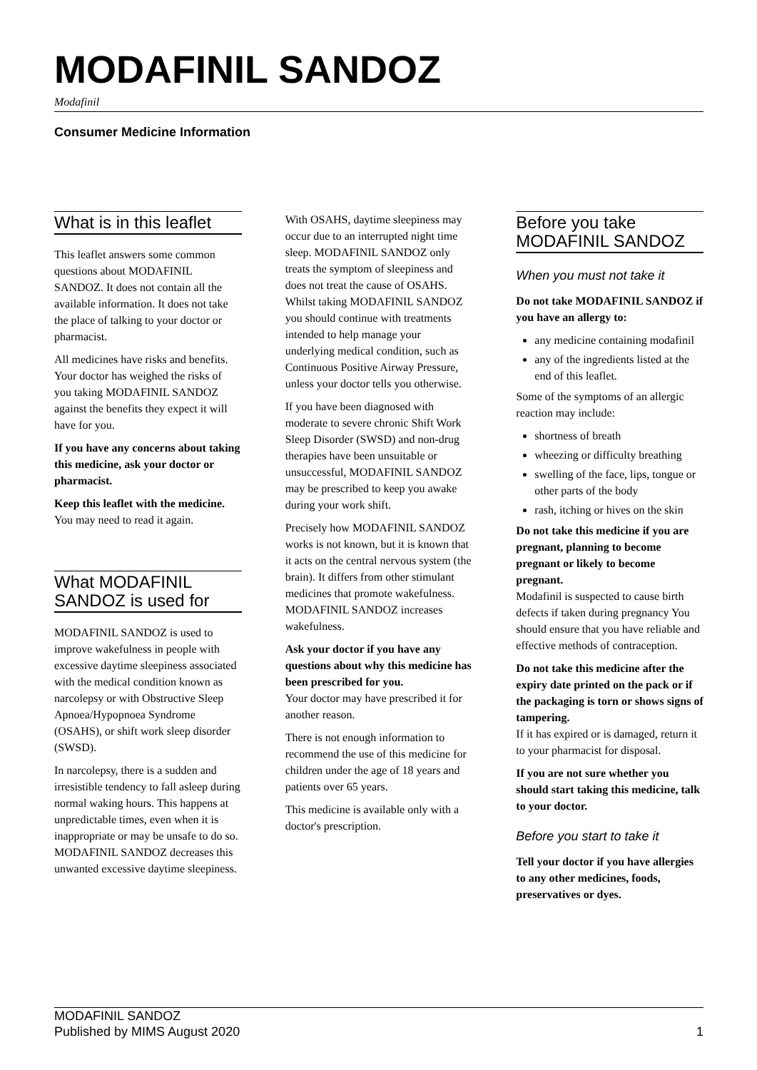MODAFINIL SANDOZ
Modafinil
Consumer Medicine Information
What is in this leaflet
This leaflet answers some common questions about MODAFINIL SANDOZ. It does not contain all the available information. It does not take the place of talking to your doctor or pharmacist.
All medicines have risks and benefits. Your doctor has weighed the risks of you taking MODAFINIL SANDOZ against the benefits they expect it will have for you.
If you have any concerns about taking this medicine, ask your doctor or pharmacist.
Keep this leaflet with the medicine.
You may need to read it again.
What MODAFINIL SANDOZ is used for
MODAFINIL SANDOZ is used to improve wakefulness in people with excessive daytime sleepiness associated with the medical condition known as narcolepsy or with Obstructive Sleep Apnoea/Hypopnoea Syndrome (OSAHS), or shift work sleep disorder (SWSD).
In narcolepsy, there is a sudden and irresistible tendency to fall asleep during normal waking hours. This happens at unpredictable times, even when it is inappropriate or may be unsafe to do so. MODAFINIL SANDOZ decreases this unwanted excessive daytime sleepiness.
With OSAHS, daytime sleepiness may occur due to an interrupted night time sleep. MODAFINIL SANDOZ only treats the symptom of sleepiness and does not treat the cause of OSAHS. Whilst taking MODAFINIL SANDOZ you should continue with treatments intended to help manage your underlying medical condition, such as Continuous Positive Airway Pressure, unless your doctor tells you otherwise.
If you have been diagnosed with moderate to severe chronic Shift Work Sleep Disorder (SWSD) and non-drug therapies have been unsuitable or unsuccessful, MODAFINIL SANDOZ may be prescribed to keep you awake during your work shift.
Precisely how MODAFINIL SANDOZ works is not known, but it is known that it acts on the central nervous system (the brain). It differs from other stimulant medicines that promote wakefulness. MODAFINIL SANDOZ increases wakefulness.
Ask your doctor if you have any questions about why this medicine has been prescribed for you.
Your doctor may have prescribed it for another reason.
There is not enough information to recommend the use of this medicine for children under the age of 18 years and patients over 65 years.
This medicine is available only with a doctor's prescription.
Before you take MODAFINIL SANDOZ
When you must not take it
Do not take MODAFINIL SANDOZ if you have an allergy to:
any medicine containing modafinil
any of the ingredients listed at the end of this leaflet.
Some of the symptoms of an allergic reaction may include:
shortness of breath
wheezing or difficulty breathing
swelling of the face, lips, tongue or other parts of the body
rash, itching or hives on the skin
Do not take this medicine if you are pregnant, planning to become pregnant or likely to become pregnant.
Modafinil is suspected to cause birth defects if taken during pregnancy You should ensure that you have reliable and effective methods of contraception.
Do not take this medicine after the expiry date printed on the pack or if the packaging is torn or shows signs of tampering.
If it has expired or is damaged, return it to your pharmacist for disposal.
If you are not sure whether you should start taking this medicine, talk to your doctor.
Before you start to take it
Tell your doctor if you have allergies to any other medicines, foods, preservatives or dyes.
MODAFINIL SANDOZ
Published by MIMS August 2020
1